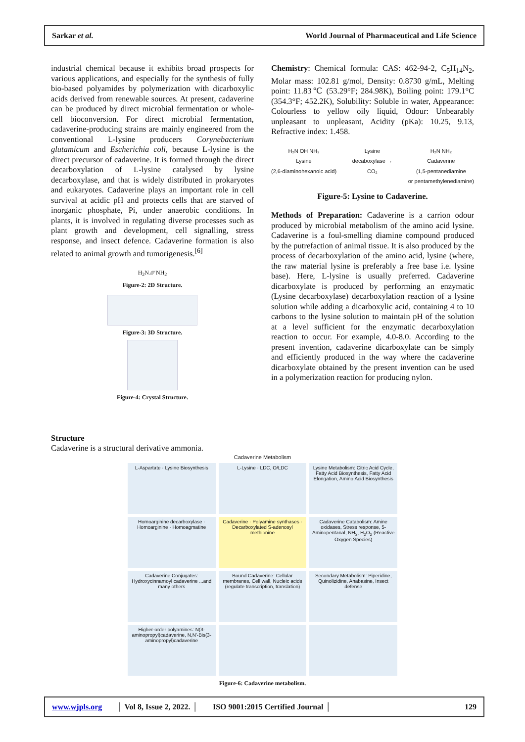Sarkar et al. World Journal of Pharmaceutical and Life Science
industrial chemical because it exhibits broad prospects for various applications, and especially for the synthesis of fully bio-based polyamides by polymerization with dicarboxylic acids derived from renewable sources. At present, cadaverine can be produced by direct microbial fermentation or whole-cell bioconversion. For direct microbial fermentation, cadaverine-producing strains are mainly engineered from the conventional L-lysine producers Corynebacterium glutamicum and Escherichia coli, because L-lysine is the direct precursor of cadaverine. It is formed through the direct decarboxylation of L-lysine catalysed by lysine decarboxylase, and that is widely distributed in prokaryotes and eukaryotes. Cadaverine plays an important role in cell survival at acidic pH and protects cells that are starved of inorganic phosphate, Pi, under anaerobic conditions. In plants, it is involved in regulating diverse processes such as plant growth and development, cell signalling, stress response, and insect defence. Cadaverine formation is also related to animal growth and tumorigenesis.<sup>[6]</sup>
H<sub>2</sub>N ⁄⁄⁄⁄ NH<sub>2</sub>
Figure-2: 2D Structure.
Figure-3: 3D Structure.
Figure-4: Crystal Structure.
Chemistry: Chemical formula: CAS: 462-94-2, C<sub>5</sub>H<sub>14</sub>N<sub>2</sub>, Molar mass: 102.81 g/mol, Density: 0.8730 g/mL, Melting point: 11.83℃ (53.29°F; 284.98K), Boiling point: 179.1°C (354.3°F; 452.2K), Solubility: Soluble in water, Appearance: Colourless to yellow oily liquid, Odour: Unbearably unpleasant to unpleasant, Acidity (pKa): 10.25, 9.13, Refractive index: 1.458.
H₂N OH NH₂
Lysine
(2,6-diaminohexanoic acid) Lysine
decaboxylase →
CO₂ H₂N NH₂
Cadaverine
(1,5-pentanediamine
or pentamethylenediamine)
Figure-5: Lysine to Cadaverine.
Methods of Preparation: Cadaverine is a carrion odour produced by microbial metabolism of the amino acid lysine. Cadaverine is a foul-smelling diamine compound produced by the putrefaction of animal tissue. It is also produced by the process of decarboxylation of the amino acid, lysine (where, the raw material lysine is preferably a free base i.e. lysine base). Here, L-lysine is usually preferred. Cadaverine dicarboxylate is produced by performing an enzymatic (Lysine decarboxylase) decarboxylation reaction of a lysine solution while adding a dicarboxylic acid, containing 4 to 10 carbons to the lysine solution to maintain pH of the solution at a level sufficient for the enzymatic decarboxylation reaction to occur. For example, 4.0-8.0. According to the present invention, cadaverine dicarboxylate can be simply and efficiently produced in the way where the cadaverine dicarboxylate obtained by the present invention can be used in a polymerization reaction for producing nylon.
Structure
Cadaverine is a structural derivative ammonia.
Cadaverine Metabolism
L-Aspartate · Lysine Biosynthesis
L-Lysine · LDC, O/LDC
Lysine Metabolism: Citric Acid Cycle, Fatty Acid Biosynthesis, Fatty Acid Elongation, Amino Acid Biosynthesis
Homoarginine decarboxylase · Homoarginine · Homoagmatine
Cadaverine · Polyamine synthases · Decarboxylated S-adenosyl methionine
Cadaverine Catabolism: Amine oxidases, Stress response, 5-Aminopentanal, NH<sub>3</sub>, H<sub>2</sub>O<sub>2</sub> (Reactive Oxygen Species)
Cadaverine Conjugates: Hydroxycinnamoyl cadaverine ...and many others
Bound Cadaverine: Cellular membranes, Cell wall, Nucleic acids (regulate transcription, translation)
Secondary Metabolism: Piperidine, Quinolizidine, Anabasine, Insect defense
Higher-order polyamines: N(3-aminopropyl)cadaverine, N,N'-Bis(3-aminopropyl)cadaverine
Figure-6: Cadaverine metabolism.
www.wjpls.org │ Vol 8, Issue 2, 2022. │ ISO 9001:2015 Certified Journal │ 129